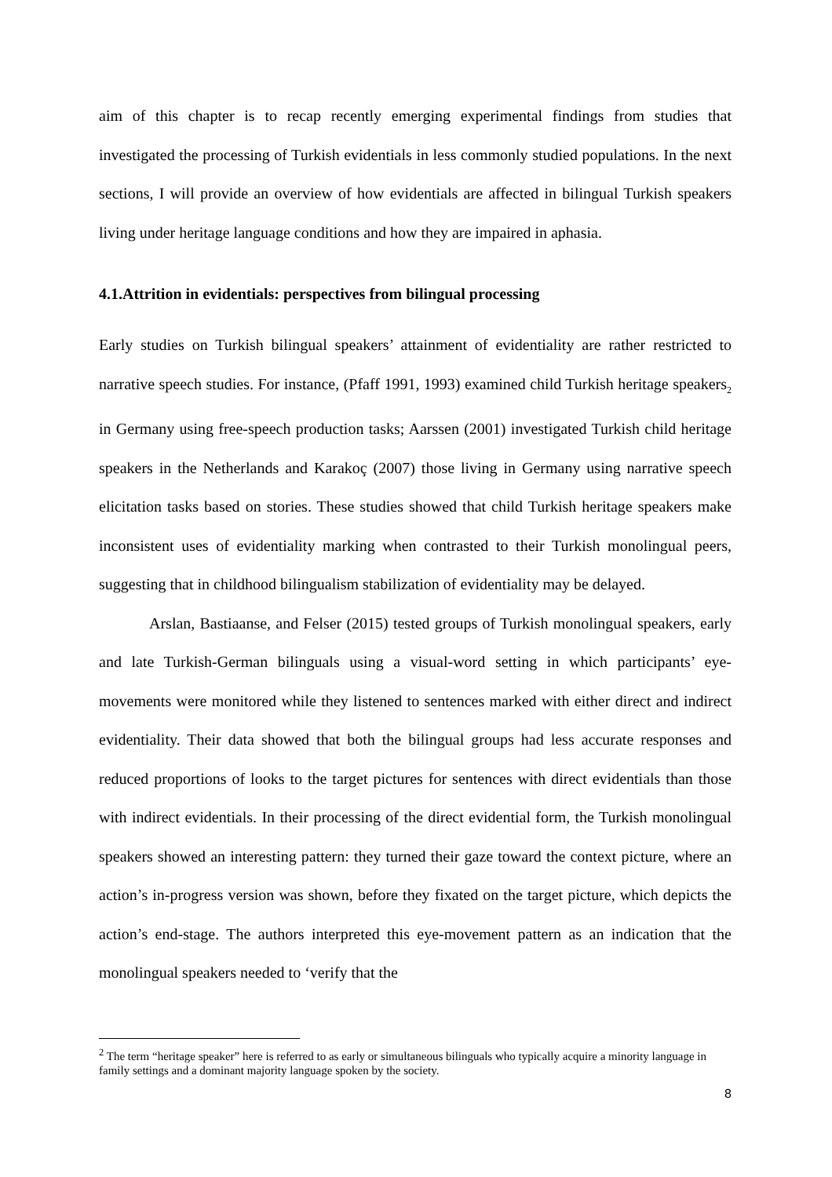aim of this chapter is to recap recently emerging experimental findings from studies that investigated the processing of Turkish evidentials in less commonly studied populations. In the next sections, I will provide an overview of how evidentials are affected in bilingual Turkish speakers living under heritage language conditions and how they are impaired in aphasia.
4.1.Attrition in evidentials: perspectives from bilingual processing
Early studies on Turkish bilingual speakers’ attainment of evidentiality are rather restricted to narrative speech studies. For instance, (Pfaff 1991, 1993) examined child Turkish heritage speakers<sub>2</sub> in Germany using free-speech production tasks; Aarssen (2001) investigated Turkish child heritage speakers in the Netherlands and Karakoç (2007) those living in Germany using narrative speech elicitation tasks based on stories. These studies showed that child Turkish heritage speakers make inconsistent uses of evidentiality marking when contrasted to their Turkish monolingual peers, suggesting that in childhood bilingualism stabilization of evidentiality may be delayed.
Arslan, Bastiaanse, and Felser (2015) tested groups of Turkish monolingual speakers, early and late Turkish-German bilinguals using a visual-word setting in which participants’ eye-movements were monitored while they listened to sentences marked with either direct and indirect evidentiality. Their data showed that both the bilingual groups had less accurate responses and reduced proportions of looks to the target pictures for sentences with direct evidentials than those with indirect evidentials. In their processing of the direct evidential form, the Turkish monolingual speakers showed an interesting pattern: they turned their gaze toward the context picture, where an action’s in-progress version was shown, before they fixated on the target picture, which depicts the action’s end-stage. The authors interpreted this eye-movement pattern as an indication that the monolingual speakers needed to ‘verify that the
<sup>2</sup> The term “heritage speaker” here is referred to as early or simultaneous bilinguals who typically acquire a minority language in family settings and a dominant majority language spoken by the society.
8